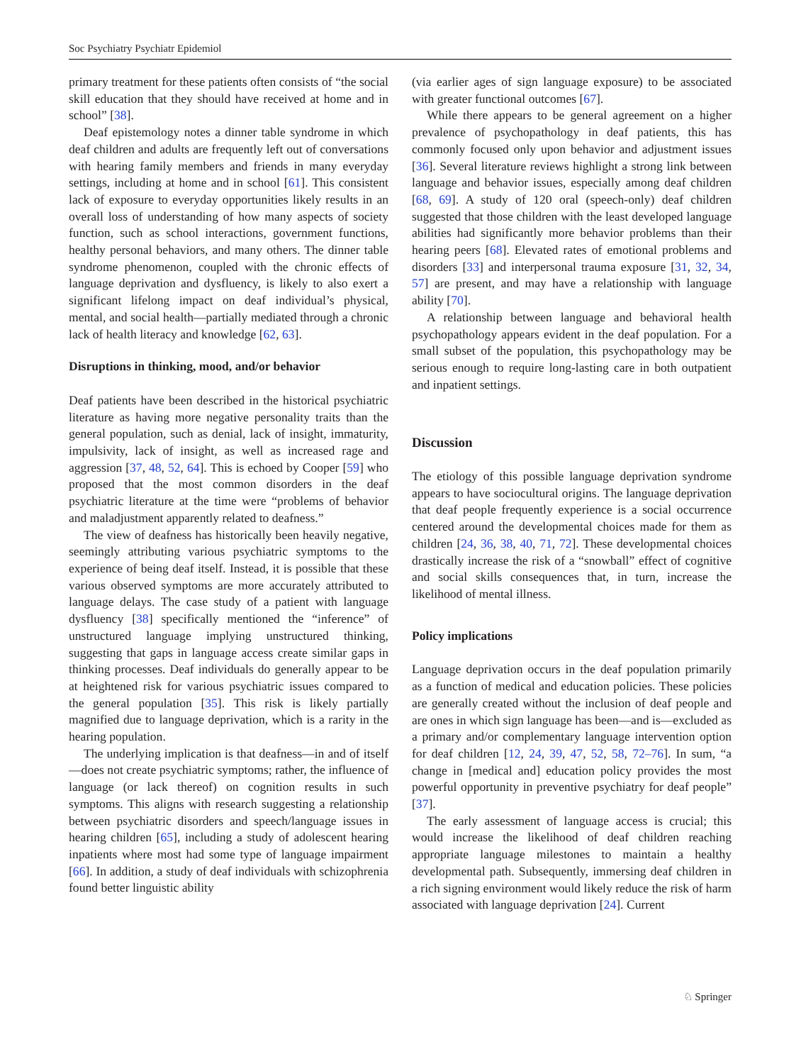Soc Psychiatry Psychiatr Epidemiol
primary treatment for these patients often consists of “the social skill education that they should have received at home and in school” [38].
Deaf epistemology notes a dinner table syndrome in which deaf children and adults are frequently left out of conversations with hearing family members and friends in many everyday settings, including at home and in school [61]. This consistent lack of exposure to everyday opportunities likely results in an overall loss of understanding of how many aspects of society function, such as school interactions, government functions, healthy personal behaviors, and many others. The dinner table syndrome phenomenon, coupled with the chronic effects of language deprivation and dysfluency, is likely to also exert a significant lifelong impact on deaf individual’s physical, mental, and social health—partially mediated through a chronic lack of health literacy and knowledge [62, 63].
Disruptions in thinking, mood, and/or behavior
Deaf patients have been described in the historical psychiatric literature as having more negative personality traits than the general population, such as denial, lack of insight, immaturity, impulsivity, lack of insight, as well as increased rage and aggression [37, 48, 52, 64]. This is echoed by Cooper [59] who proposed that the most common disorders in the deaf psychiatric literature at the time were “problems of behavior and maladjustment apparently related to deafness.”
The view of deafness has historically been heavily negative, seemingly attributing various psychiatric symptoms to the experience of being deaf itself. Instead, it is possible that these various observed symptoms are more accurately attributed to language delays. The case study of a patient with language dysfluency [38] specifically mentioned the “inference” of unstructured language implying unstructured thinking, suggesting that gaps in language access create similar gaps in thinking processes. Deaf individuals do generally appear to be at heightened risk for various psychiatric issues compared to the general population [35]. This risk is likely partially magnified due to language deprivation, which is a rarity in the hearing population.
The underlying implication is that deafness—in and of itself—does not create psychiatric symptoms; rather, the influence of language (or lack thereof) on cognition results in such symptoms. This aligns with research suggesting a relationship between psychiatric disorders and speech/language issues in hearing children [65], including a study of adolescent hearing inpatients where most had some type of language impairment [66]. In addition, a study of deaf individuals with schizophrenia found better linguistic ability
(via earlier ages of sign language exposure) to be associated with greater functional outcomes [67].
While there appears to be general agreement on a higher prevalence of psychopathology in deaf patients, this has commonly focused only upon behavior and adjustment issues [36]. Several literature reviews highlight a strong link between language and behavior issues, especially among deaf children [68, 69]. A study of 120 oral (speech-only) deaf children suggested that those children with the least developed language abilities had significantly more behavior problems than their hearing peers [68]. Elevated rates of emotional problems and disorders [33] and interpersonal trauma exposure [31, 32, 34, 57] are present, and may have a relationship with language ability [70].
A relationship between language and behavioral health psychopathology appears evident in the deaf population. For a small subset of the population, this psychopathology may be serious enough to require long-lasting care in both outpatient and inpatient settings.
Discussion
The etiology of this possible language deprivation syndrome appears to have sociocultural origins. The language deprivation that deaf people frequently experience is a social occurrence centered around the developmental choices made for them as children [24, 36, 38, 40, 71, 72]. These developmental choices drastically increase the risk of a “snowball” effect of cognitive and social skills consequences that, in turn, increase the likelihood of mental illness.
Policy implications
Language deprivation occurs in the deaf population primarily as a function of medical and education policies. These policies are generally created without the inclusion of deaf people and are ones in which sign language has been—and is—excluded as a primary and/or complementary language intervention option for deaf children [12, 24, 39, 47, 52, 58, 72–76]. In sum, “a change in [medical and] education policy provides the most powerful opportunity in preventive psychiatry for deaf people” [37].
The early assessment of language access is crucial; this would increase the likelihood of deaf children reaching appropriate language milestones to maintain a healthy developmental path. Subsequently, immersing deaf children in a rich signing environment would likely reduce the risk of harm associated with language deprivation [24]. Current
♘ Springer